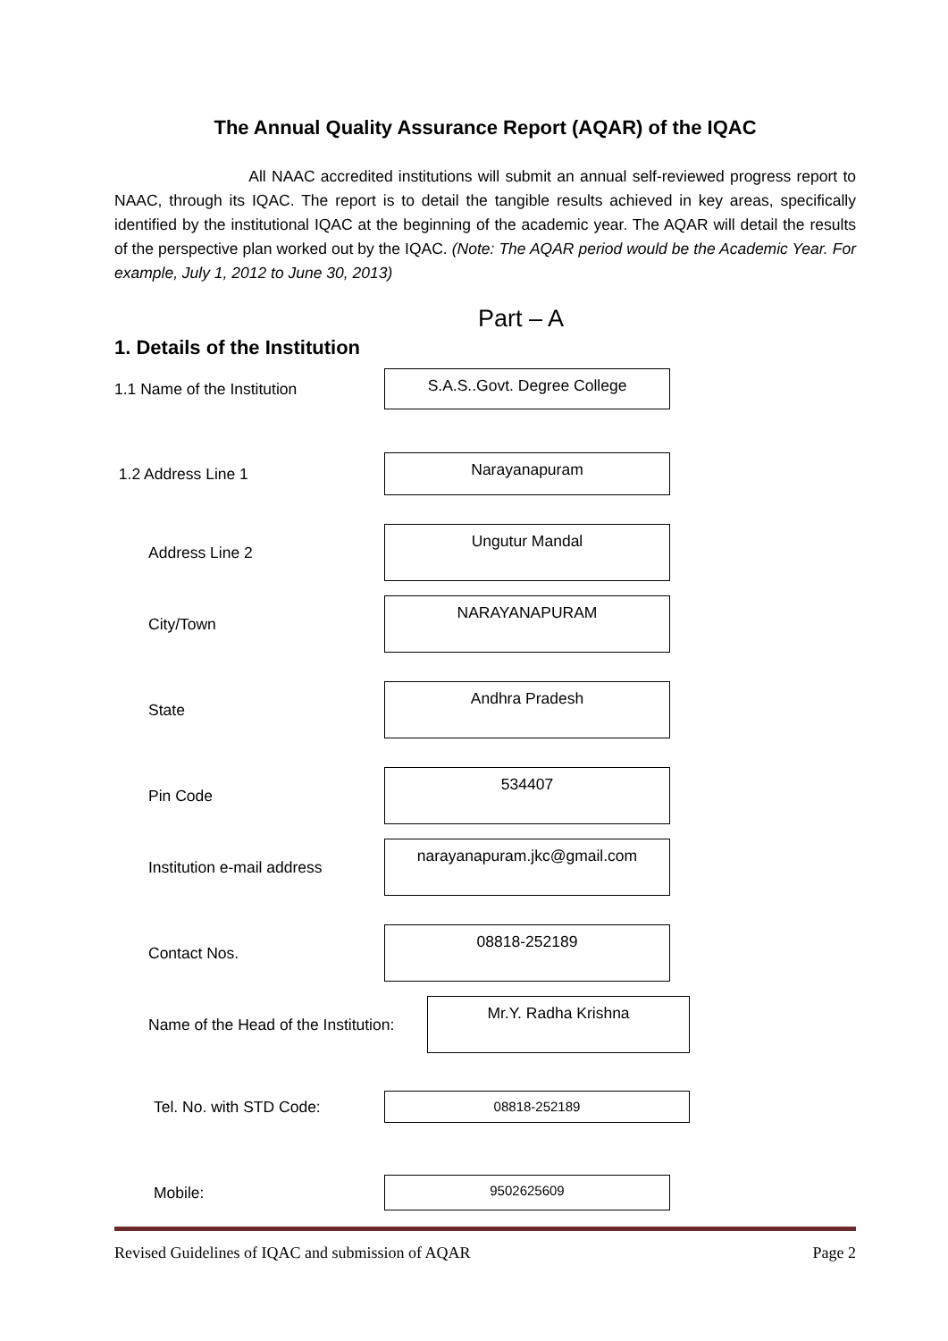The Annual Quality Assurance Report (AQAR) of the IQAC
All NAAC accredited institutions will submit an annual self-reviewed progress report to NAAC, through its IQAC. The report is to detail the tangible results achieved in key areas, specifically identified by the institutional IQAC at the beginning of the academic year. The AQAR will detail the results of the perspective plan worked out by the IQAC. (Note: The AQAR period would be the Academic Year. For example, July 1, 2012 to June 30, 2013)
Part – A
1. Details of the Institution
1.1 Name of the Institution
S.A.S..Govt. Degree College
1.2 Address Line 1
Narayanapuram
Address Line 2
Ungutur Mandal
City/Town
NARAYANAPURAM
State
Andhra Pradesh
Pin Code
534407
Institution e-mail address
narayanapuram.jkc@gmail.com
Contact Nos.
08818-252189
Name of the Head of the Institution:
Mr.Y. Radha Krishna
Tel. No. with STD Code:
08818-252189
Mobile:
9502625609
Revised Guidelines of IQAC and submission of AQAR Page 2